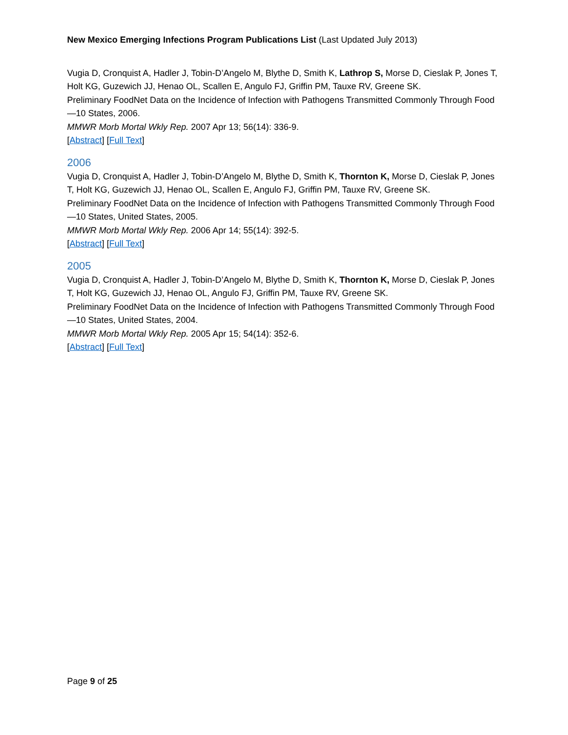New Mexico Emerging Infections Program Publications List (Last Updated July 2013)
Vugia D, Cronquist A, Hadler J, Tobin-D’Angelo M, Blythe D, Smith K, Lathrop S, Morse D, Cieslak P, Jones T, Holt KG, Guzewich JJ, Henao OL, Scallen E, Angulo FJ, Griffin PM, Tauxe RV, Greene SK.
Preliminary FoodNet Data on the Incidence of Infection with Pathogens Transmitted Commonly Through Food—10 States, 2006.
MMWR Morb Mortal Wkly Rep. 2007 Apr 13; 56(14): 336-9.
[Abstract] [Full Text]
2006
Vugia D, Cronquist A, Hadler J, Tobin-D’Angelo M, Blythe D, Smith K, Thornton K, Morse D, Cieslak P, Jones T, Holt KG, Guzewich JJ, Henao OL, Scallen E, Angulo FJ, Griffin PM, Tauxe RV, Greene SK.
Preliminary FoodNet Data on the Incidence of Infection with Pathogens Transmitted Commonly Through Food—10 States, United States, 2005.
MMWR Morb Mortal Wkly Rep. 2006 Apr 14; 55(14): 392-5.
[Abstract] [Full Text]
2005
Vugia D, Cronquist A, Hadler J, Tobin-D’Angelo M, Blythe D, Smith K, Thornton K, Morse D, Cieslak P, Jones T, Holt KG, Guzewich JJ, Henao OL, Angulo FJ, Griffin PM, Tauxe RV, Greene SK.
Preliminary FoodNet Data on the Incidence of Infection with Pathogens Transmitted Commonly Through Food—10 States, United States, 2004.
MMWR Morb Mortal Wkly Rep. 2005 Apr 15; 54(14): 352-6.
[Abstract] [Full Text]
Page 9 of 25